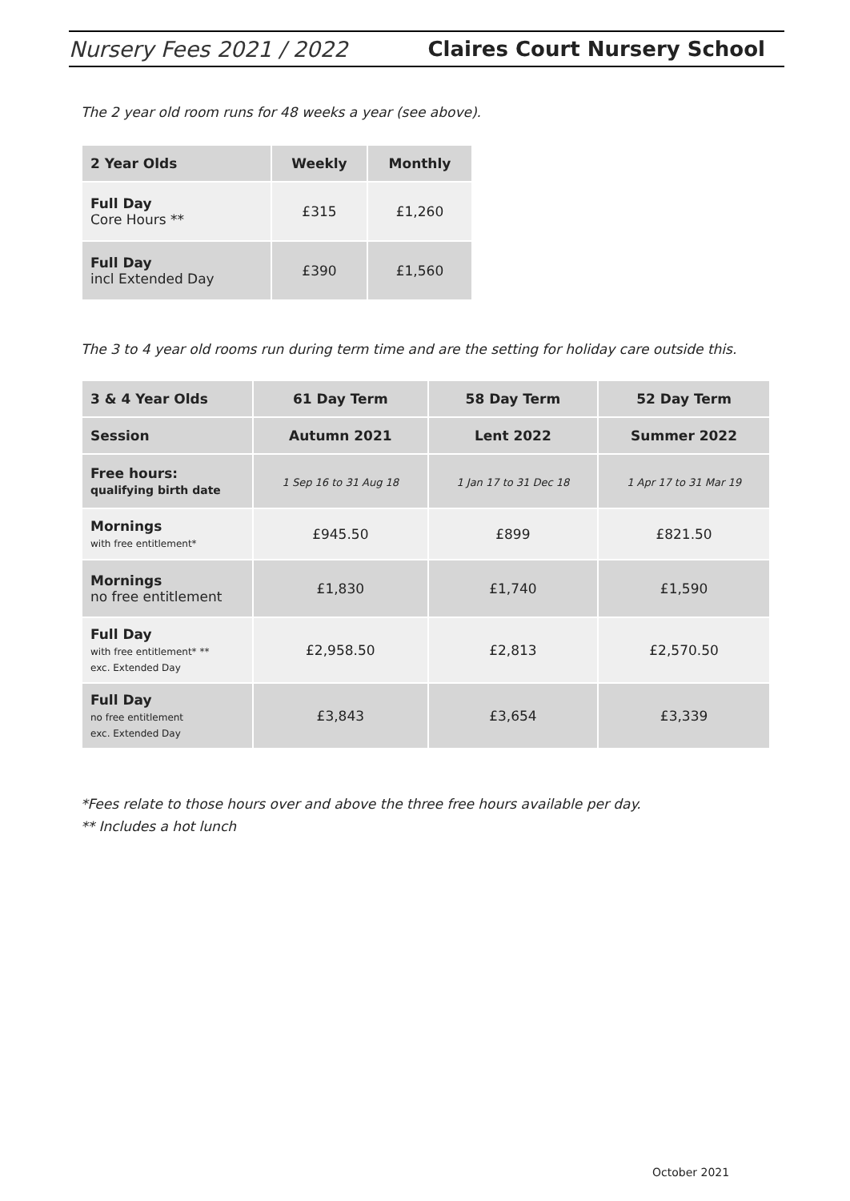Nursery Fees 2021 / 2022 Claires Court Nursery School
The 2 year old room runs for 48 weeks a year (see above).
| 2 Year Olds | Weekly | Monthly |
| --- | --- | --- |
| Full Day Core Hours ** | £315 | £1,260 |
| Full Day incl Extended Day | £390 | £1,560 |
The 3 to 4 year old rooms run during term time and are the setting for holiday care outside this.
| 3 & 4 Year Olds | 61 Day Term | 58 Day Term | 52 Day Term |
| --- | --- | --- | --- |
| Session | Autumn 2021 | Lent 2022 | Summer 2022 |
| Free hours: qualifying birth date | 1 Sep 16 to 31 Aug 18 | 1 Jan 17 to 31 Dec 18 | 1 Apr 17 to 31 Mar 19 |
| Mornings with free entitlement* | £945.50 | £899 | £821.50 |
| Mornings no free entitlement | £1,830 | £1,740 | £1,590 |
| Full Day with free entitlement* ** exc. Extended Day | £2,958.50 | £2,813 | £2,570.50 |
| Full Day no free entitlement exc. Extended Day | £3,843 | £3,654 | £3,339 |
*Fees relate to those hours over and above the three free hours available per day.
** Includes a hot lunch
October 2021